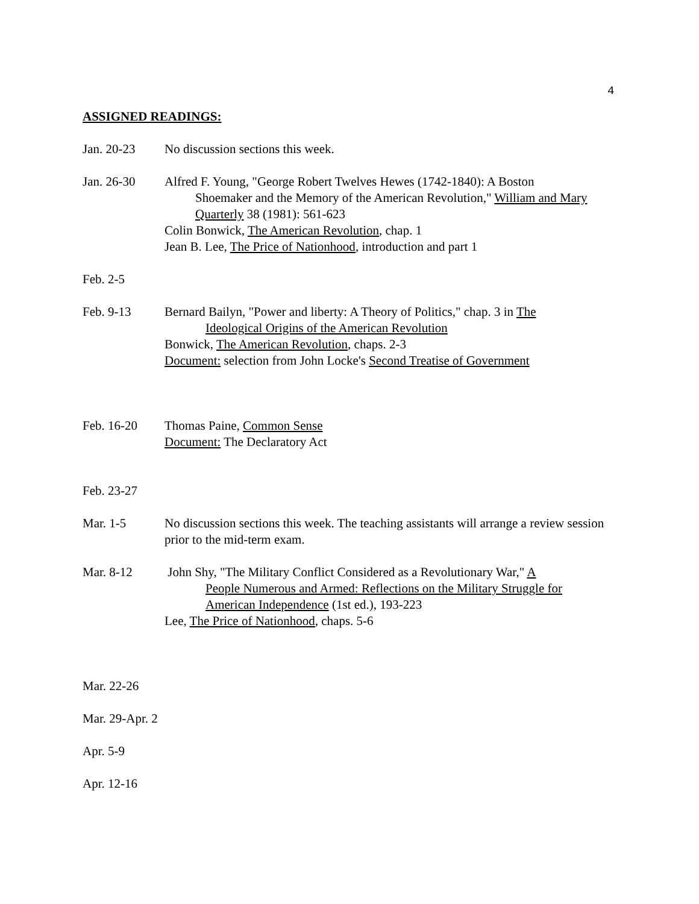4
ASSIGNED READINGS:
Jan. 20-23 No discussion sections this week.
Jan. 26-30 Alfred F. Young, "George Robert Twelves Hewes (1742-1840): A Boston
Shoemaker and the Memory of the American Revolution," William and Mary Quarterly 38 (1981): 561-623
Colin Bonwick, The American Revolution, chap. 1
Jean B. Lee, The Price of Nationhood, introduction and part 1
Feb. 2-5
Feb. 9-13 Bernard Bailyn, "Power and liberty: A Theory of Politics," chap. 3 in The
Ideological Origins of the American Revolution
Bonwick, The American Revolution, chaps. 2-3
Document: selection from John Locke's Second Treatise of Government
Feb. 16-20 Thomas Paine, Common Sense
Document: The Declaratory Act
Feb. 23-27
Mar. 1-5 No discussion sections this week. The teaching assistants will arrange a review session prior to the mid-term exam.
Mar. 8-12 John Shy, "The Military Conflict Considered as a Revolutionary War," A
People Numerous and Armed: Reflections on the Military Struggle for American Independence (1st ed.), 193-223
Lee, The Price of Nationhood, chaps. 5-6
Mar. 22-26
Mar. 29-Apr. 2
Apr. 5-9
Apr. 12-16